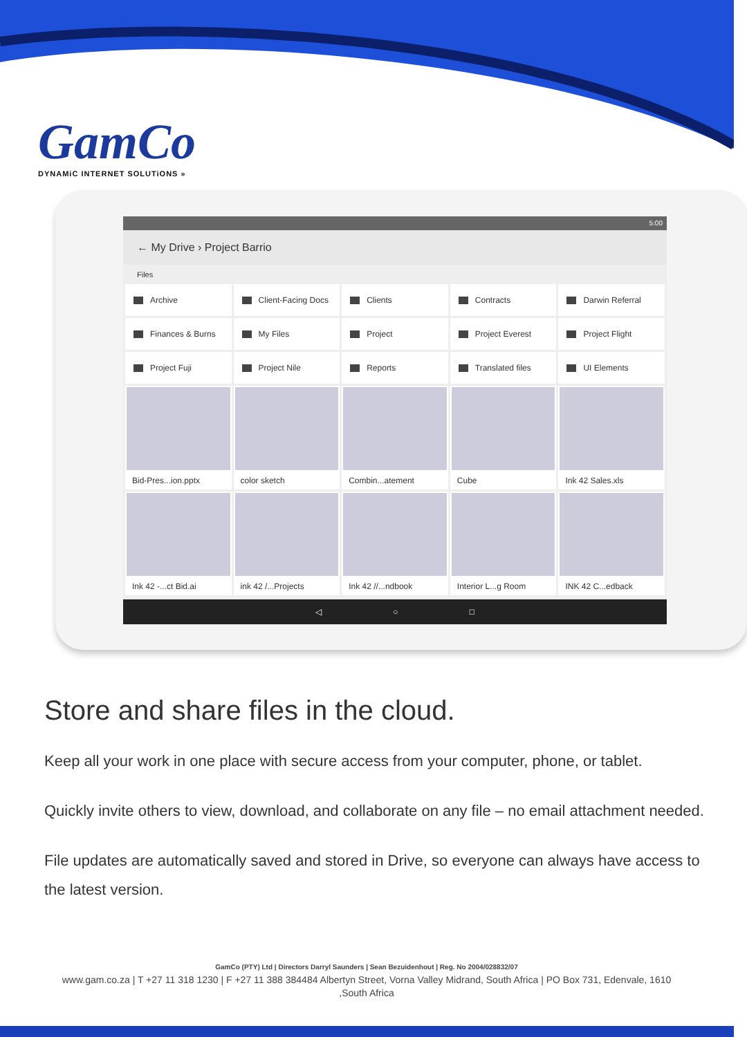GamCo
DYNAMiC INTERNET SOLUTiONS »
5:00
← My Drive › Project Barrio
Files
Archive
Client-Facing Docs
Clients
Contracts
Darwin Referral
Finances & Burns
My Files
Project
Project Everest
Project Flight
Project Fuji
Project Nile
Reports
Translated files
UI Elements
Bid-Pres...ion.pptx
color sketch
Combin...atement
Cube
Ink 42 Sales.xls
Ink 42 -...ct Bid.ai
ink 42 /...Projects
Ink 42 //...ndbook
Interior L...g Room
INK 42 C...edback
◁ ○ □
Store and share files in the cloud.
Keep all your work in one place with secure access from your computer, phone, or tablet.
Quickly invite others to view, download, and collaborate on any file – no email attachment needed.
File updates are automatically saved and stored in Drive, so everyone can always have access to the latest version.
GamCo (PTY) Ltd | Directors Darryl Saunders | Sean Bezuidenhout | Reg. No 2004/028832/07
www.gam.co.za | T +27 11 318 1230 | F +27 11 388 384484 Albertyn Street, Vorna Valley Midrand, South Africa | PO Box 731, Edenvale, 1610 ,South Africa